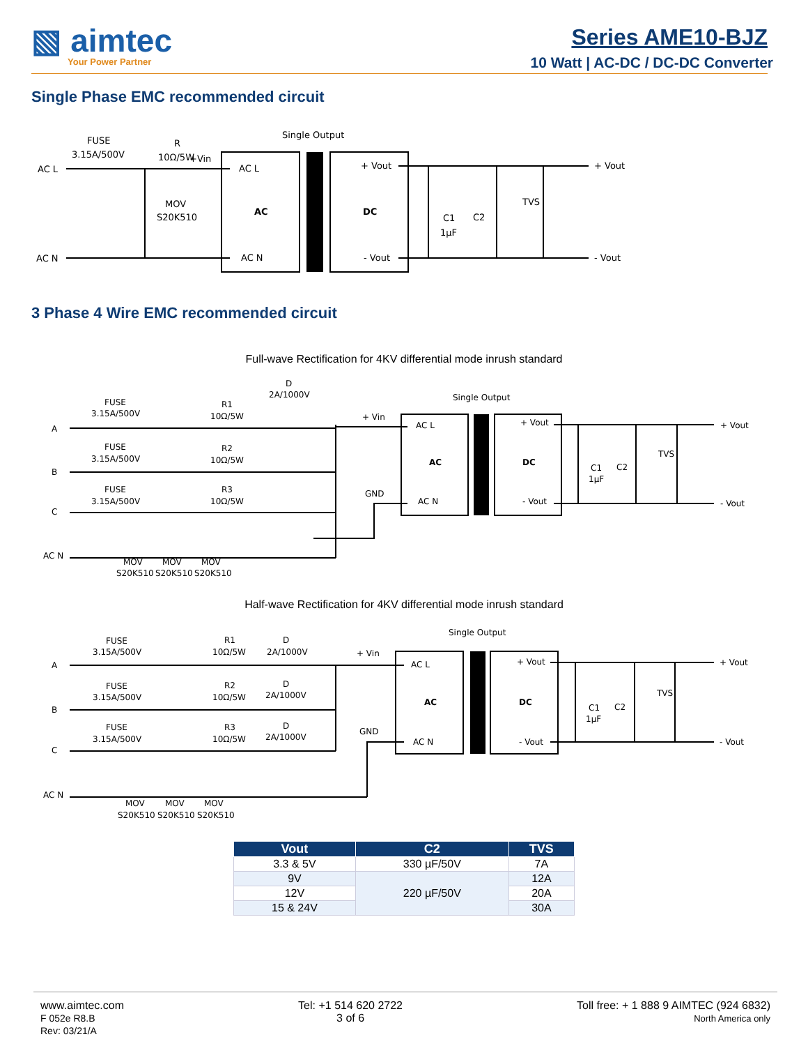▧ aimtec
Your Power Partner
Series AME10-BJZ
10 Watt | AC-DC / DC-DC Converter
Single Phase EMC recommended circuit
FUSE
3.15A/500V
R
10Ω/5W
+Vin
Single Output
AC L
AC N
MOV
S20K510
AC L
AC
AC N
+ Vout
DC
- Vout
C1
1µF
C2
TVS
+ Vout
- Vout
3 Phase 4 Wire EMC recommended circuit
Full-wave Rectification for 4KV differential mode inrush standard
D
2A/1000V
Single Output
FUSE
3.15A/500V
R1
10Ω/5W
+ Vin
A
B
C
AC N
FUSE
3.15A/500V
R2
10Ω/5W
FUSE
3.15A/500V
R3
10Ω/5W
GND
AC L
AC
AC N
+ Vout
DC
- Vout
C1
1µF
C2
TVS
+ Vout
- Vout
MOV
MOV
MOV
S20K510
S20K510
S20K510
Half-wave Rectification for 4KV differential mode inrush standard
Single Output
FUSE
3.15A/500V
R1
10Ω/5W
D
2A/1000V
+ Vin
A
B
C
AC N
FUSE
3.15A/500V
R2
10Ω/5W
D
2A/1000V
FUSE
3.15A/500V
R3
10Ω/5W
D
2A/1000V
GND
AC L
AC
AC N
+ Vout
DC
- Vout
C1
1µF
C2
TVS
+ Vout
- Vout
MOV
MOV
MOV
S20K510
S20K510
S20K510
| Vout | C2 | TVS |
| --- | --- | --- |
| 3.3 & 5V | 330 µF/50V | 7A |
| 9V | 220 µF/50V | 12A |
| 12V | | 20A |
| 15 & 24V | | 30A |
www.aimtec.com
F 052e R8.B
Rev: 03/21/A
Tel: +1 514 620 2722
3 of 6
Toll free: + 1 888 9 AIMTEC (924 6832)
North America only